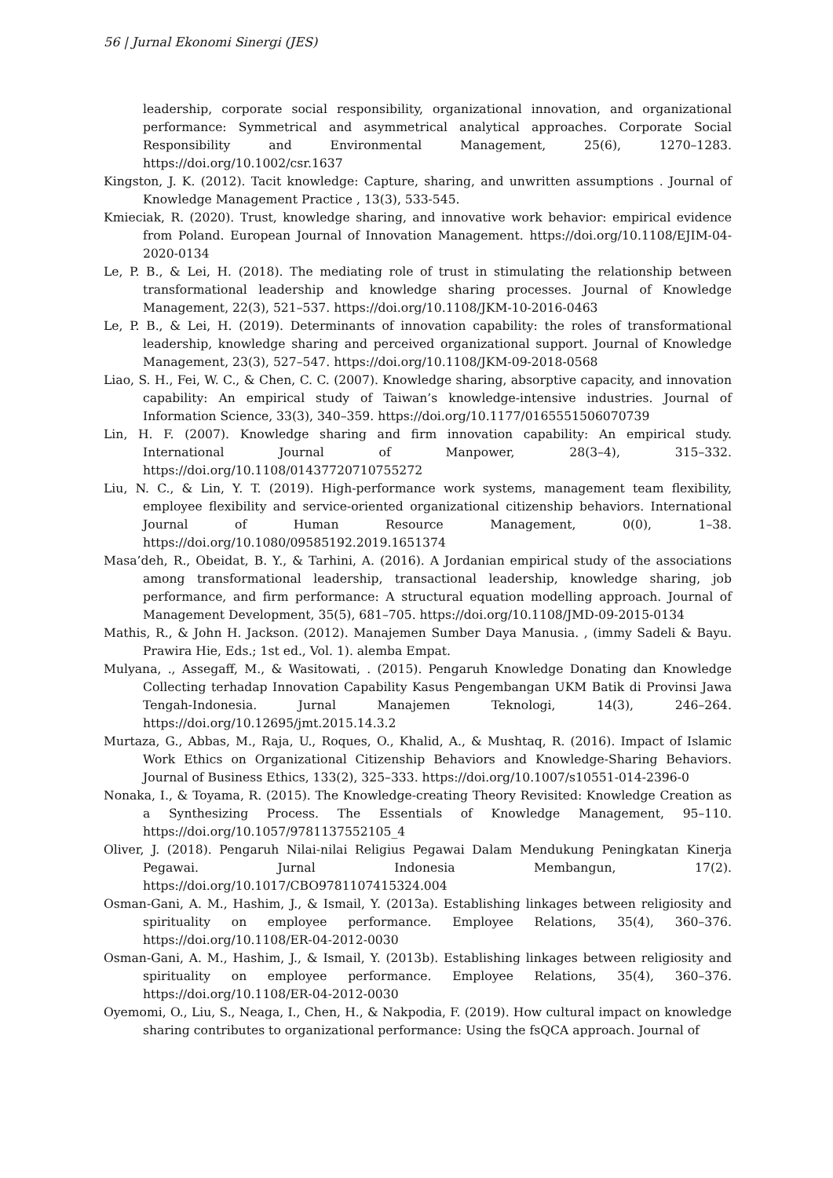56 | Jurnal Ekonomi Sinergi (JES)
leadership, corporate social responsibility, organizational innovation, and organizational performance: Symmetrical and asymmetrical analytical approaches. Corporate Social Responsibility and Environmental Management, 25(6), 1270–1283. https://doi.org/10.1002/csr.1637
Kingston, J. K. (2012). Tacit knowledge: Capture, sharing, and unwritten assumptions . Journal of Knowledge Management Practice , 13(3), 533-545.
Kmieciak, R. (2020). Trust, knowledge sharing, and innovative work behavior: empirical evidence from Poland. European Journal of Innovation Management. https://doi.org/10.1108/EJIM-04-2020-0134
Le, P. B., & Lei, H. (2018). The mediating role of trust in stimulating the relationship between transformational leadership and knowledge sharing processes. Journal of Knowledge Management, 22(3), 521–537. https://doi.org/10.1108/JKM-10-2016-0463
Le, P. B., & Lei, H. (2019). Determinants of innovation capability: the roles of transformational leadership, knowledge sharing and perceived organizational support. Journal of Knowledge Management, 23(3), 527–547. https://doi.org/10.1108/JKM-09-2018-0568
Liao, S. H., Fei, W. C., & Chen, C. C. (2007). Knowledge sharing, absorptive capacity, and innovation capability: An empirical study of Taiwan’s knowledge-intensive industries. Journal of Information Science, 33(3), 340–359. https://doi.org/10.1177/0165551506070739
Lin, H. F. (2007). Knowledge sharing and firm innovation capability: An empirical study. International Journal of Manpower, 28(3–4), 315–332. https://doi.org/10.1108/01437720710755272
Liu, N. C., & Lin, Y. T. (2019). High-performance work systems, management team flexibility, employee flexibility and service-oriented organizational citizenship behaviors. International Journal of Human Resource Management, 0(0), 1–38. https://doi.org/10.1080/09585192.2019.1651374
Masa’deh, R., Obeidat, B. Y., & Tarhini, A. (2016). A Jordanian empirical study of the associations among transformational leadership, transactional leadership, knowledge sharing, job performance, and firm performance: A structural equation modelling approach. Journal of Management Development, 35(5), 681–705. https://doi.org/10.1108/JMD-09-2015-0134
Mathis, R., & John H. Jackson. (2012). Manajemen Sumber Daya Manusia. , (immy Sadeli & Bayu. Prawira Hie, Eds.; 1st ed., Vol. 1). alemba Empat.
Mulyana, ., Assegaff, M., & Wasitowati, . (2015). Pengaruh Knowledge Donating dan Knowledge Collecting terhadap Innovation Capability Kasus Pengembangan UKM Batik di Provinsi Jawa Tengah-Indonesia. Jurnal Manajemen Teknologi, 14(3), 246–264. https://doi.org/10.12695/jmt.2015.14.3.2
Murtaza, G., Abbas, M., Raja, U., Roques, O., Khalid, A., & Mushtaq, R. (2016). Impact of Islamic Work Ethics on Organizational Citizenship Behaviors and Knowledge-Sharing Behaviors. Journal of Business Ethics, 133(2), 325–333. https://doi.org/10.1007/s10551-014-2396-0
Nonaka, I., & Toyama, R. (2015). The Knowledge-creating Theory Revisited: Knowledge Creation as a Synthesizing Process. The Essentials of Knowledge Management, 95–110. https://doi.org/10.1057/9781137552105_4
Oliver, J. (2018). Pengaruh Nilai-nilai Religius Pegawai Dalam Mendukung Peningkatan Kinerja Pegawai. Jurnal Indonesia Membangun, 17(2). https://doi.org/10.1017/CBO9781107415324.004
Osman-Gani, A. M., Hashim, J., & Ismail, Y. (2013a). Establishing linkages between religiosity and spirituality on employee performance. Employee Relations, 35(4), 360–376. https://doi.org/10.1108/ER-04-2012-0030
Osman-Gani, A. M., Hashim, J., & Ismail, Y. (2013b). Establishing linkages between religiosity and spirituality on employee performance. Employee Relations, 35(4), 360–376. https://doi.org/10.1108/ER-04-2012-0030
Oyemomi, O., Liu, S., Neaga, I., Chen, H., & Nakpodia, F. (2019). How cultural impact on knowledge sharing contributes to organizational performance: Using the fsQCA approach. Journal of